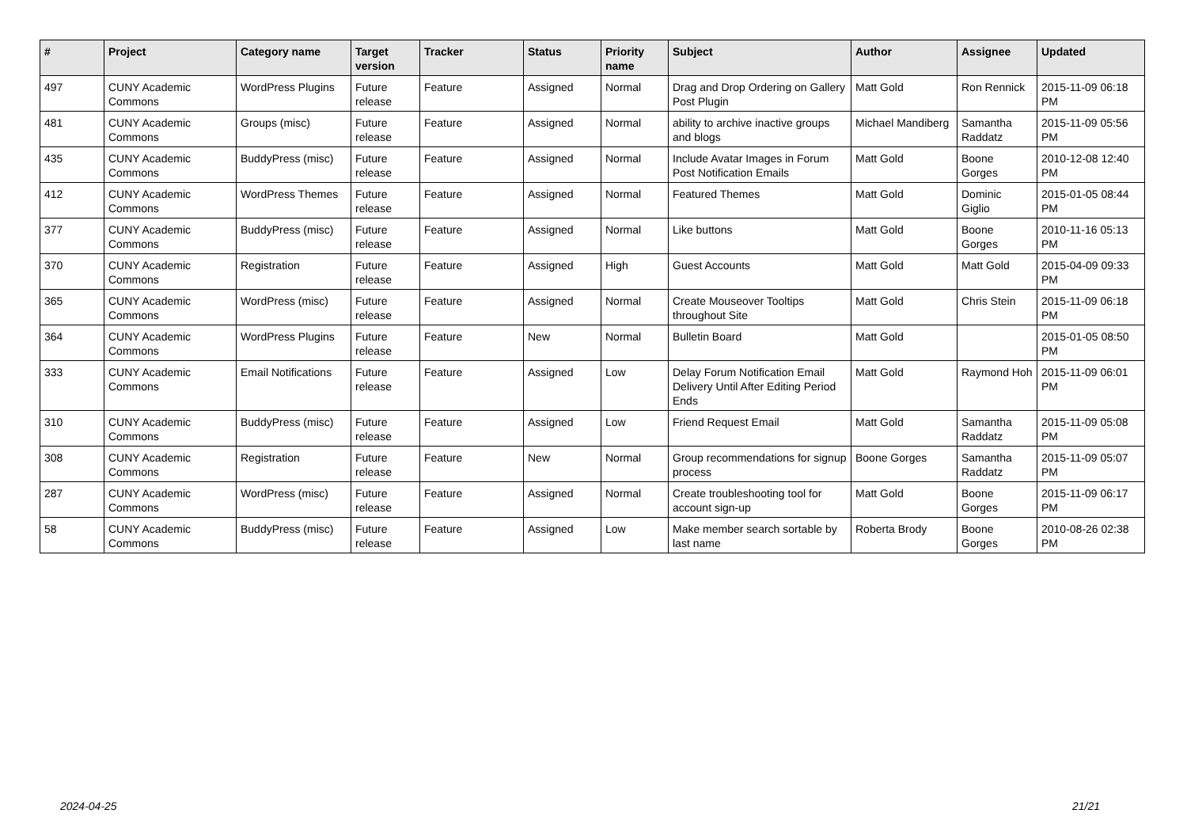| # | Project | Category name | Target version | Tracker | Status | Priority name | Subject | Author | Assignee | Updated |
| --- | --- | --- | --- | --- | --- | --- | --- | --- | --- | --- |
| 497 | CUNY Academic Commons | WordPress Plugins | Future release | Feature | Assigned | Normal | Drag and Drop Ordering on Gallery Post Plugin | Matt Gold | Ron Rennick | 2015-11-09 06:18 PM |
| 481 | CUNY Academic Commons | Groups (misc) | Future release | Feature | Assigned | Normal | ability to archive inactive groups and blogs | Michael Mandiberg | Samantha Raddatz | 2015-11-09 05:56 PM |
| 435 | CUNY Academic Commons | BuddyPress (misc) | Future release | Feature | Assigned | Normal | Include Avatar Images in Forum Post Notification Emails | Matt Gold | Boone Gorges | 2010-12-08 12:40 PM |
| 412 | CUNY Academic Commons | WordPress Themes | Future release | Feature | Assigned | Normal | Featured Themes | Matt Gold | Dominic Giglio | 2015-01-05 08:44 PM |
| 377 | CUNY Academic Commons | BuddyPress (misc) | Future release | Feature | Assigned | Normal | Like buttons | Matt Gold | Boone Gorges | 2010-11-16 05:13 PM |
| 370 | CUNY Academic Commons | Registration | Future release | Feature | Assigned | High | Guest Accounts | Matt Gold | Matt Gold | 2015-04-09 09:33 PM |
| 365 | CUNY Academic Commons | WordPress (misc) | Future release | Feature | Assigned | Normal | Create Mouseover Tooltips throughout Site | Matt Gold | Chris Stein | 2015-11-09 06:18 PM |
| 364 | CUNY Academic Commons | WordPress Plugins | Future release | Feature | New | Normal | Bulletin Board | Matt Gold | | 2015-01-05 08:50 PM |
| 333 | CUNY Academic Commons | Email Notifications | Future release | Feature | Assigned | Low | Delay Forum Notification Email Delivery Until After Editing Period Ends | Matt Gold | Raymond Hoh | 2015-11-09 06:01 PM |
| 310 | CUNY Academic Commons | BuddyPress (misc) | Future release | Feature | Assigned | Low | Friend Request Email | Matt Gold | Samantha Raddatz | 2015-11-09 05:08 PM |
| 308 | CUNY Academic Commons | Registration | Future release | Feature | New | Normal | Group recommendations for signup process | Boone Gorges | Samantha Raddatz | 2015-11-09 05:07 PM |
| 287 | CUNY Academic Commons | WordPress (misc) | Future release | Feature | Assigned | Normal | Create troubleshooting tool for account sign-up | Matt Gold | Boone Gorges | 2015-11-09 06:17 PM |
| 58 | CUNY Academic Commons | BuddyPress (misc) | Future release | Feature | Assigned | Low | Make member search sortable by last name | Roberta Brody | Boone Gorges | 2010-08-26 02:38 PM |
2024-04-25 21/21